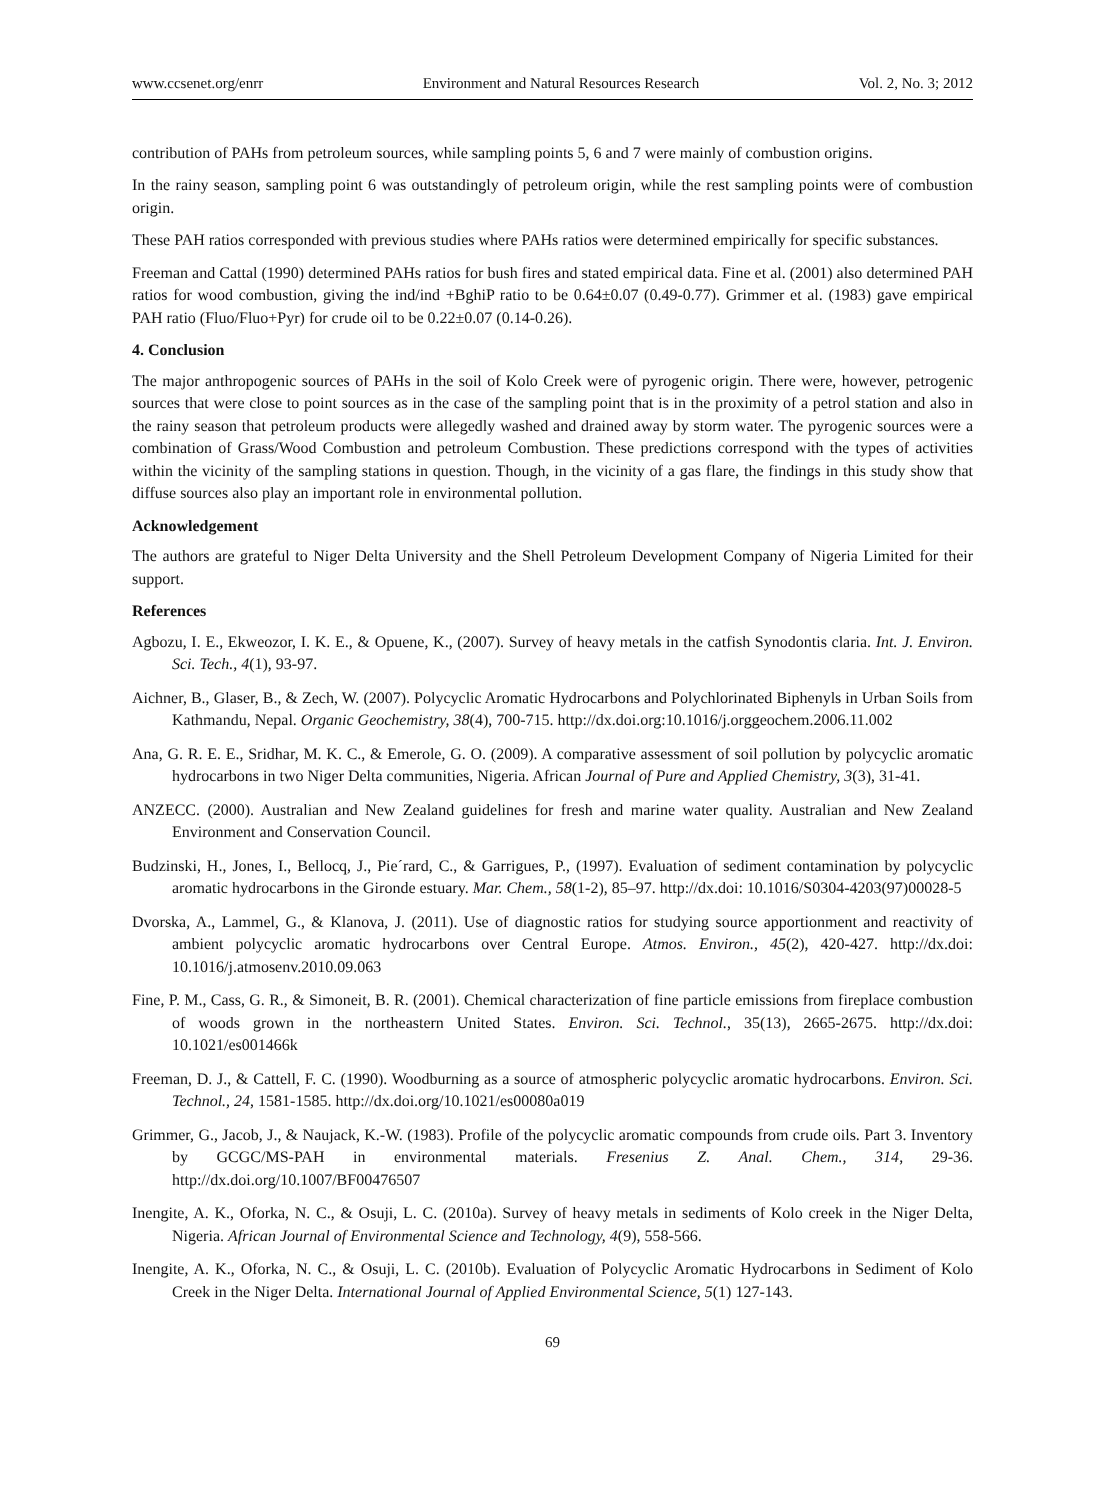www.ccsenet.org/enrr Environment and Natural Resources Research Vol. 2, No. 3; 2012
contribution of PAHs from petroleum sources, while sampling points 5, 6 and 7 were mainly of combustion origins.
In the rainy season, sampling point 6 was outstandingly of petroleum origin, while the rest sampling points were of combustion origin.
These PAH ratios corresponded with previous studies where PAHs ratios were determined empirically for specific substances.
Freeman and Cattal (1990) determined PAHs ratios for bush fires and stated empirical data. Fine et al. (2001) also determined PAH ratios for wood combustion, giving the ind/ind +BghiP ratio to be 0.64±0.07 (0.49-0.77). Grimmer et al. (1983) gave empirical PAH ratio (Fluo/Fluo+Pyr) for crude oil to be 0.22±0.07 (0.14-0.26).
4. Conclusion
The major anthropogenic sources of PAHs in the soil of Kolo Creek were of pyrogenic origin. There were, however, petrogenic sources that were close to point sources as in the case of the sampling point that is in the proximity of a petrol station and also in the rainy season that petroleum products were allegedly washed and drained away by storm water. The pyrogenic sources were a combination of Grass/Wood Combustion and petroleum Combustion. These predictions correspond with the types of activities within the vicinity of the sampling stations in question. Though, in the vicinity of a gas flare, the findings in this study show that diffuse sources also play an important role in environmental pollution.
Acknowledgement
The authors are grateful to Niger Delta University and the Shell Petroleum Development Company of Nigeria Limited for their support.
References
Agbozu, I. E., Ekweozor, I. K. E., & Opuene, K., (2007). Survey of heavy metals in the catfish Synodontis claria. Int. J. Environ. Sci. Tech., 4(1), 93-97.
Aichner, B., Glaser, B., & Zech, W. (2007). Polycyclic Aromatic Hydrocarbons and Polychlorinated Biphenyls in Urban Soils from Kathmandu, Nepal. Organic Geochemistry, 38(4), 700-715. http://dx.doi.org:10.1016/j.orggeochem.2006.11.002
Ana, G. R. E. E., Sridhar, M. K. C., & Emerole, G. O. (2009). A comparative assessment of soil pollution by polycyclic aromatic hydrocarbons in two Niger Delta communities, Nigeria. African Journal of Pure and Applied Chemistry, 3(3), 31-41.
ANZECC. (2000). Australian and New Zealand guidelines for fresh and marine water quality. Australian and New Zealand Environment and Conservation Council.
Budzinski, H., Jones, I., Bellocq, J., Pie´rard, C., & Garrigues, P., (1997). Evaluation of sediment contamination by polycyclic aromatic hydrocarbons in the Gironde estuary. Mar. Chem., 58(1-2), 85–97. http://dx.doi: 10.1016/S0304-4203(97)00028-5
Dvorska, A., Lammel, G., & Klanova, J. (2011). Use of diagnostic ratios for studying source apportionment and reactivity of ambient polycyclic aromatic hydrocarbons over Central Europe. Atmos. Environ., 45(2), 420-427. http://dx.doi: 10.1016/j.atmosenv.2010.09.063
Fine, P. M., Cass, G. R., & Simoneit, B. R. (2001). Chemical characterization of fine particle emissions from fireplace combustion of woods grown in the northeastern United States. Environ. Sci. Technol., 35(13), 2665-2675. http://dx.doi: 10.1021/es001466k
Freeman, D. J., & Cattell, F. C. (1990). Woodburning as a source of atmospheric polycyclic aromatic hydrocarbons. Environ. Sci. Technol., 24, 1581-1585. http://dx.doi.org/10.1021/es00080a019
Grimmer, G., Jacob, J., & Naujack, K.-W. (1983). Profile of the polycyclic aromatic compounds from crude oils. Part 3. Inventory by GCGC/MS-PAH in environmental materials. Fresenius Z. Anal. Chem., 314, 29-36. http://dx.doi.org/10.1007/BF00476507
Inengite, A. K., Oforka, N. C., & Osuji, L. C. (2010a). Survey of heavy metals in sediments of Kolo creek in the Niger Delta, Nigeria. African Journal of Environmental Science and Technology, 4(9), 558-566.
Inengite, A. K., Oforka, N. C., & Osuji, L. C. (2010b). Evaluation of Polycyclic Aromatic Hydrocarbons in Sediment of Kolo Creek in the Niger Delta. International Journal of Applied Environmental Science, 5(1) 127-143.
69